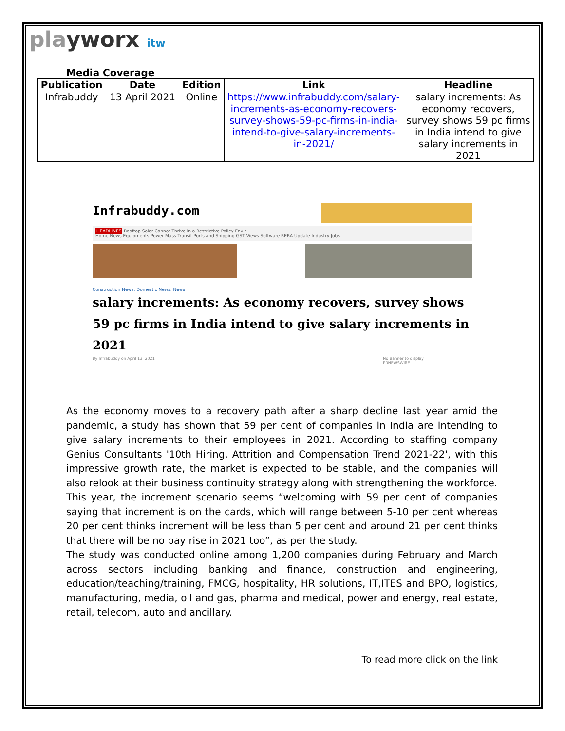playworx itw
Media Coverage
| Publication | Date | Edition | Link | Headline |
| --- | --- | --- | --- | --- |
| Infrabuddy | 13 April 2021 | Online | https://www.infrabuddy.com/salary-increments-as-economy-recovers-survey-shows-59-pc-firms-in-india-intend-to-give-salary-increments-in-2021/ | salary increments: As economy recovers, survey shows 59 pc firms in India intend to give salary increments in 2021 |
Infrabuddy.com
HEADLINES Rooftop Solar Cannot Thrive in a Restrictive Policy Envir
Home News Equipments Power Mass Transit Ports and Shipping GST Views Software RERA Update Industry Jobs
Construction News, Domestic News, News
salary increments: As economy recovers, survey shows 59 pc firms in India intend to give salary increments in 2021
By Infrabuddy on April 13, 2021 No Banner to display
PRNEWSWIRE
As the economy moves to a recovery path after a sharp decline last year amid the pandemic, a study has shown that 59 per cent of companies in India are intending to give salary increments to their employees in 2021. According to staffing company Genius Consultants '10th Hiring, Attrition and Compensation Trend 2021-22', with this impressive growth rate, the market is expected to be stable, and the companies will also relook at their business continuity strategy along with strengthening the workforce.
This year, the increment scenario seems “welcoming with 59 per cent of companies saying that increment is on the cards, which will range between 5-10 per cent whereas 20 per cent thinks increment will be less than 5 per cent and around 21 per cent thinks that there will be no pay rise in 2021 too”, as per the study.
The study was conducted online among 1,200 companies during February and March across sectors including banking and finance, construction and engineering, education/teaching/training, FMCG, hospitality, HR solutions, IT,ITES and BPO, logistics, manufacturing, media, oil and gas, pharma and medical, power and energy, real estate, retail, telecom, auto and ancillary.
To read more click on the link